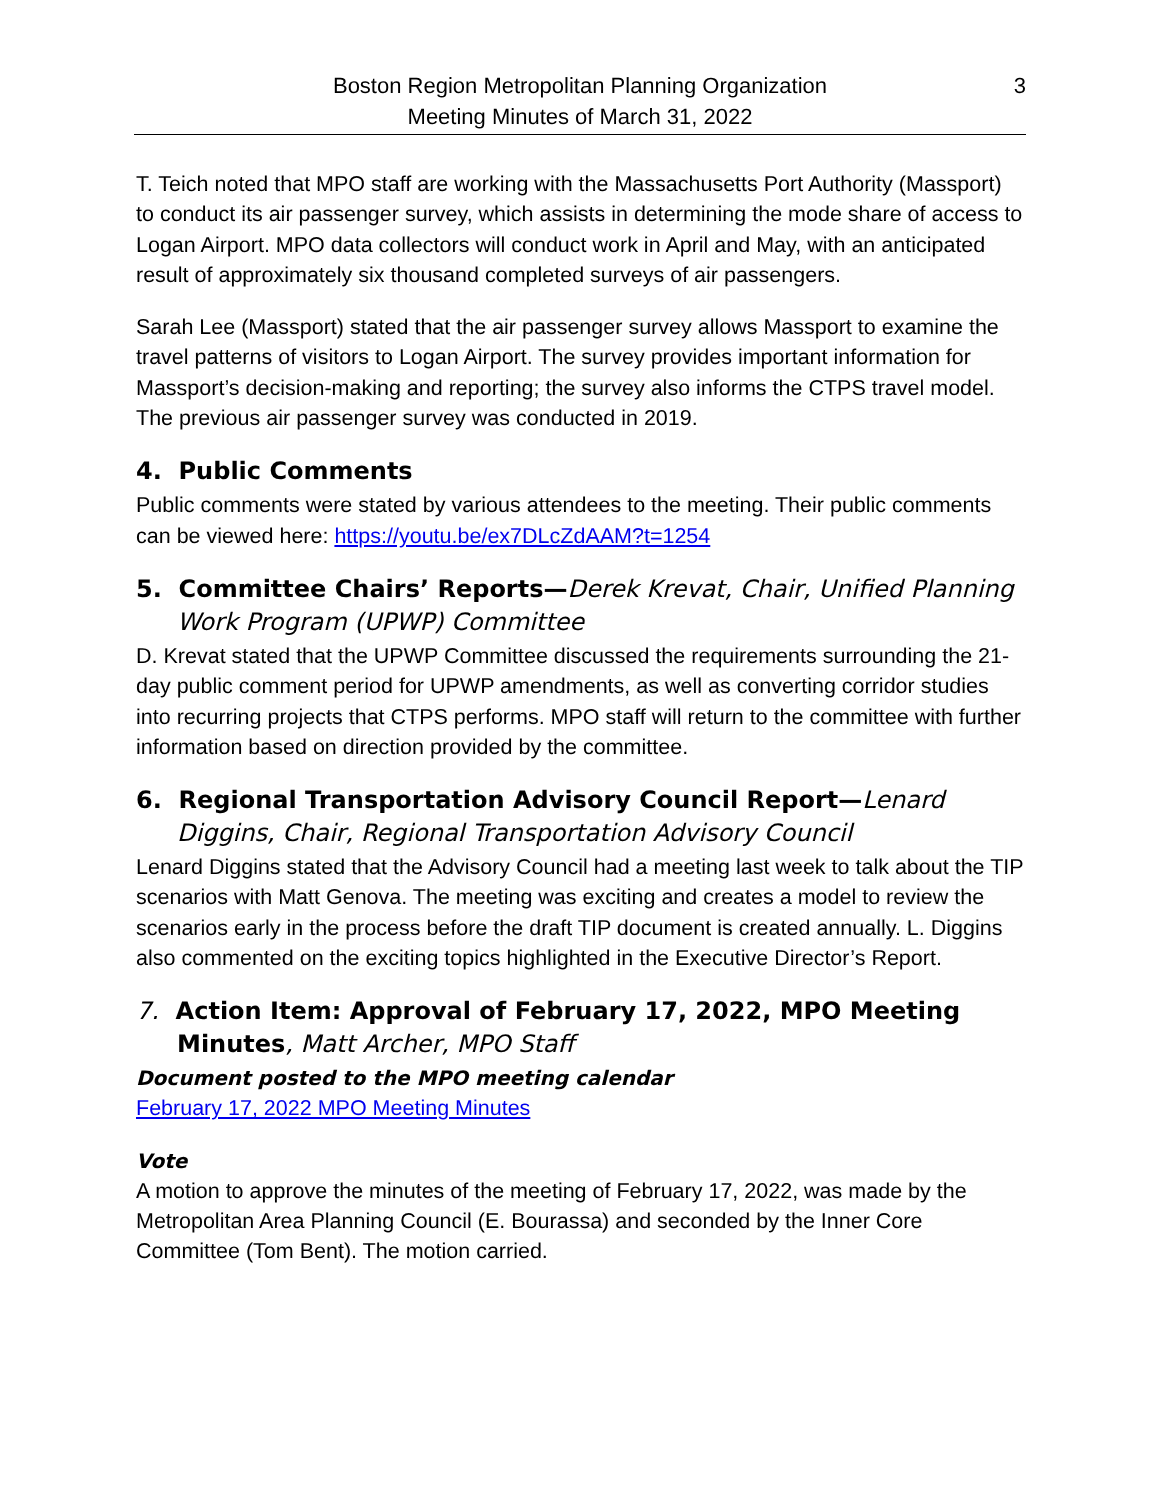Boston Region Metropolitan Planning Organization
Meeting Minutes of March 31, 2022
3
T. Teich noted that MPO staff are working with the Massachusetts Port Authority (Massport) to conduct its air passenger survey, which assists in determining the mode share of access to Logan Airport. MPO data collectors will conduct work in April and May, with an anticipated result of approximately six thousand completed surveys of air passengers.
Sarah Lee (Massport) stated that the air passenger survey allows Massport to examine the travel patterns of visitors to Logan Airport. The survey provides important information for Massport’s decision-making and reporting; the survey also informs the CTPS travel model. The previous air passenger survey was conducted in 2019.
4. Public Comments
Public comments were stated by various attendees to the meeting. Their public comments can be viewed here: https://youtu.be/ex7DLcZdAAM?t=1254
5. Committee Chairs’ Reports—Derek Krevat, Chair, Unified Planning Work Program (UPWP) Committee
D. Krevat stated that the UPWP Committee discussed the requirements surrounding the 21-day public comment period for UPWP amendments, as well as converting corridor studies into recurring projects that CTPS performs. MPO staff will return to the committee with further information based on direction provided by the committee.
6. Regional Transportation Advisory Council Report—Lenard Diggins, Chair, Regional Transportation Advisory Council
Lenard Diggins stated that the Advisory Council had a meeting last week to talk about the TIP scenarios with Matt Genova. The meeting was exciting and creates a model to review the scenarios early in the process before the draft TIP document is created annually. L. Diggins also commented on the exciting topics highlighted in the Executive Director’s Report.
7. Action Item: Approval of February 17, 2022, MPO Meeting Minutes, Matt Archer, MPO Staff
Document posted to the MPO meeting calendar
February 17, 2022 MPO Meeting Minutes
Vote
A motion to approve the minutes of the meeting of February 17, 2022, was made by the Metropolitan Area Planning Council (E. Bourassa) and seconded by the Inner Core Committee (Tom Bent). The motion carried.